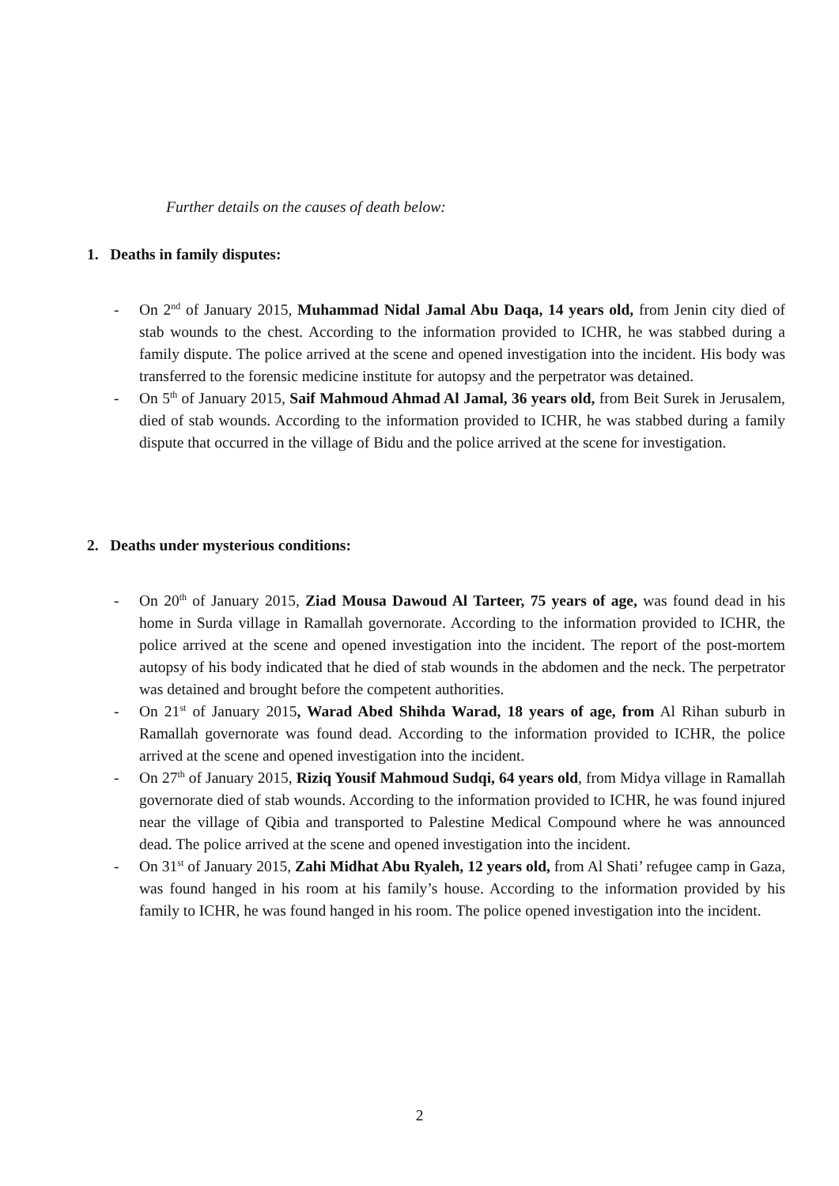Further details on the causes of death below:
1. Deaths in family disputes:
- On 2<sup>nd</sup> of January 2015, Muhammad Nidal Jamal Abu Daqa, 14 years old, from Jenin city died of stab wounds to the chest. According to the information provided to ICHR, he was stabbed during a family dispute. The police arrived at the scene and opened investigation into the incident. His body was transferred to the forensic medicine institute for autopsy and the perpetrator was detained.
- On 5<sup>th</sup> of January 2015, Saif Mahmoud Ahmad Al Jamal, 36 years old, from Beit Surek in Jerusalem, died of stab wounds. According to the information provided to ICHR, he was stabbed during a family dispute that occurred in the village of Bidu and the police arrived at the scene for investigation.
2. Deaths under mysterious conditions:
- On 20<sup>th</sup> of January 2015, Ziad Mousa Dawoud Al Tarteer, 75 years of age, was found dead in his home in Surda village in Ramallah governorate. According to the information provided to ICHR, the police arrived at the scene and opened investigation into the incident. The report of the post-mortem autopsy of his body indicated that he died of stab wounds in the abdomen and the neck. The perpetrator was detained and brought before the competent authorities.
- On 21<sup>st</sup> of January 2015, Warad Abed Shihda Warad, 18 years of age, from Al Rihan suburb in Ramallah governorate was found dead. According to the information provided to ICHR, the police arrived at the scene and opened investigation into the incident.
- On 27<sup>th</sup> of January 2015, Riziq Yousif Mahmoud Sudqi, 64 years old, from Midya village in Ramallah governorate died of stab wounds. According to the information provided to ICHR, he was found injured near the village of Qibia and transported to Palestine Medical Compound where he was announced dead. The police arrived at the scene and opened investigation into the incident.
- On 31<sup>st</sup> of January 2015, Zahi Midhat Abu Ryaleh, 12 years old, from Al Shati’ refugee camp in Gaza, was found hanged in his room at his family’s house. According to the information provided by his family to ICHR, he was found hanged in his room. The police opened investigation into the incident.
2